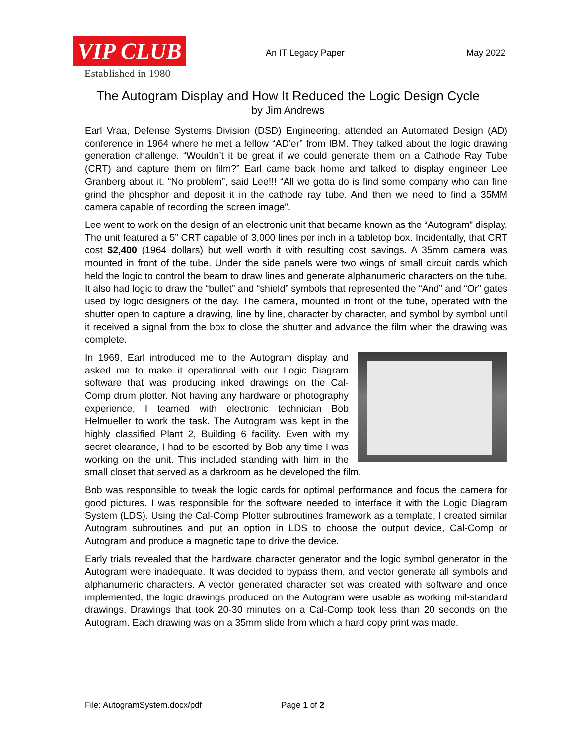VIP CLUB
Established in 1980
An IT Legacy Paper May 2022
The Autogram Display and How It Reduced the Logic Design Cycle
by Jim Andrews
Earl Vraa, Defense Systems Division (DSD) Engineering, attended an Automated Design (AD) conference in 1964 where he met a fellow “AD’er” from IBM. They talked about the logic drawing generation challenge. “Wouldn’t it be great if we could generate them on a Cathode Ray Tube (CRT) and capture them on film?” Earl came back home and talked to display engineer Lee Granberg about it. “No problem”, said Lee!!! “All we gotta do is find some company who can fine grind the phosphor and deposit it in the cathode ray tube. And then we need to find a 35MM camera capable of recording the screen image”.
Lee went to work on the design of an electronic unit that became known as the “Autogram” display. The unit featured a 5” CRT capable of 3,000 lines per inch in a tabletop box. Incidentally, that CRT cost $2,400 (1964 dollars) but well worth it with resulting cost savings. A 35mm camera was mounted in front of the tube. Under the side panels were two wings of small circuit cards which held the logic to control the beam to draw lines and generate alphanumeric characters on the tube. It also had logic to draw the “bullet” and “shield” symbols that represented the “And” and “Or” gates used by logic designers of the day. The camera, mounted in front of the tube, operated with the shutter open to capture a drawing, line by line, character by character, and symbol by symbol until it received a signal from the box to close the shutter and advance the film when the drawing was complete.
In 1969, Earl introduced me to the Autogram display and asked me to make it operational with our Logic Diagram software that was producing inked drawings on the Cal-Comp drum plotter. Not having any hardware or photography experience, I teamed with electronic technician Bob Helmueller to work the task. The Autogram was kept in the highly classified Plant 2, Building 6 facility. Even with my secret clearance, I had to be escorted by Bob any time I was working on the unit. This included standing with him in the small closet that served as a darkroom as he developed the film.
Bob was responsible to tweak the logic cards for optimal performance and focus the camera for good pictures. I was responsible for the software needed to interface it with the Logic Diagram System (LDS). Using the Cal-Comp Plotter subroutines framework as a template, I created similar Autogram subroutines and put an option in LDS to choose the output device, Cal-Comp or Autogram and produce a magnetic tape to drive the device.
Early trials revealed that the hardware character generator and the logic symbol generator in the Autogram were inadequate. It was decided to bypass them, and vector generate all symbols and alphanumeric characters. A vector generated character set was created with software and once implemented, the logic drawings produced on the Autogram were usable as working mil-standard drawings. Drawings that took 20-30 minutes on a Cal-Comp took less than 20 seconds on the Autogram. Each drawing was on a 35mm slide from which a hard copy print was made.
File: AutogramSystem.docx/pdf Page 1 of 2